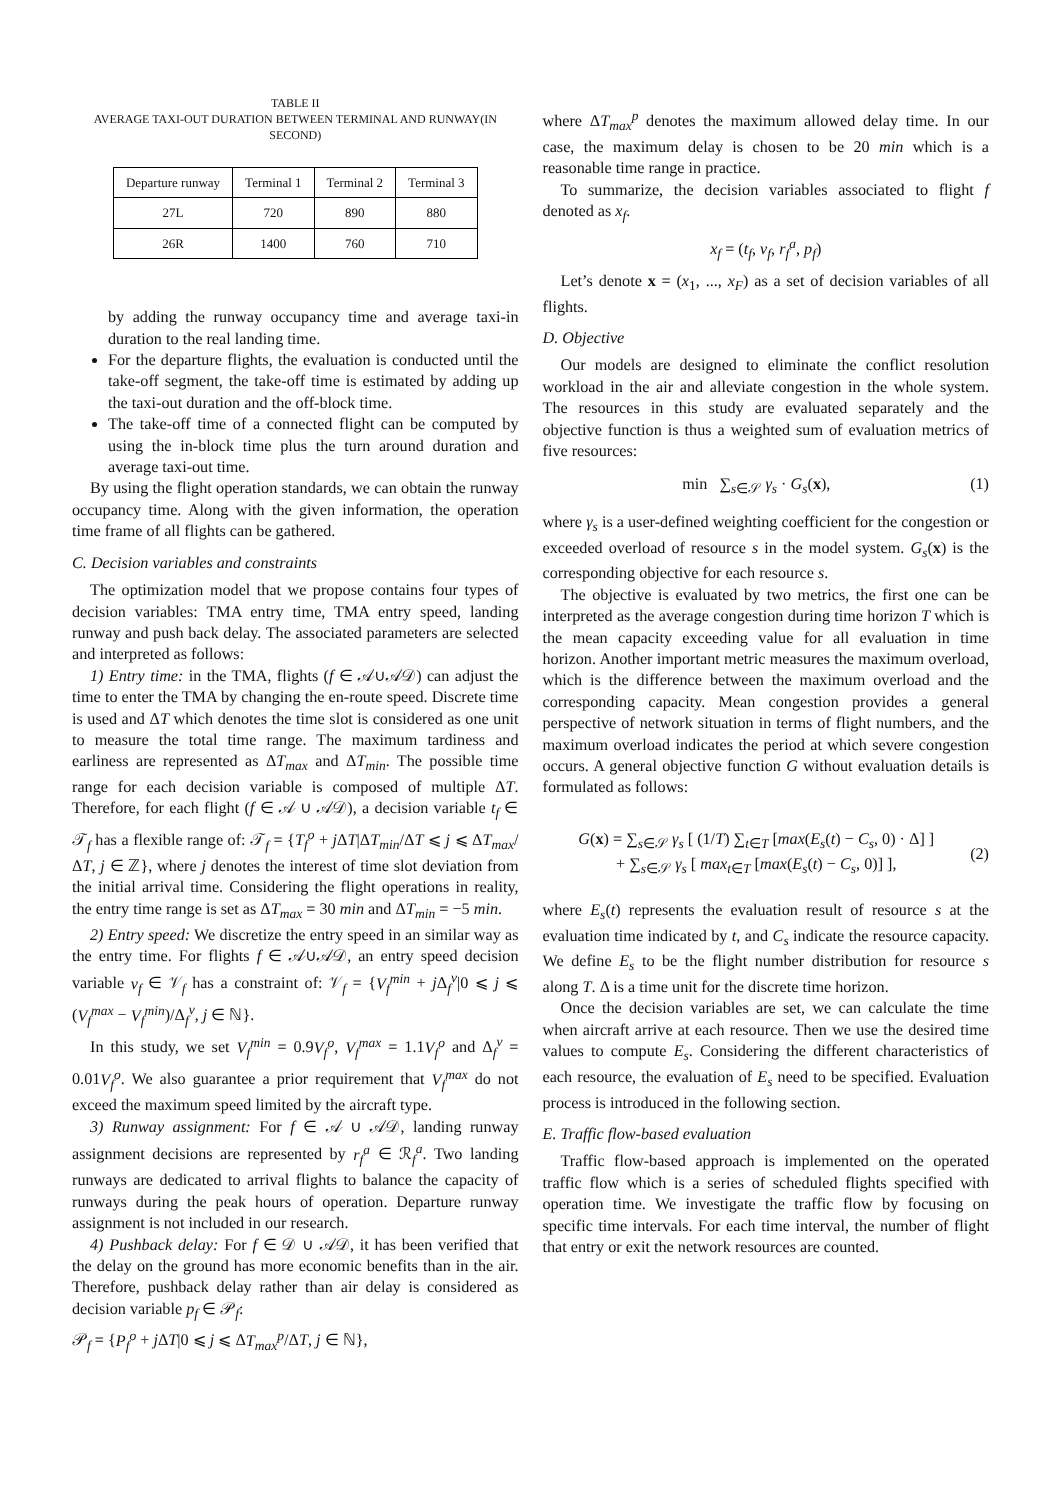TABLE II
AVERAGE TAXI-OUT DURATION BETWEEN TERMINAL AND RUNWAY(IN SECOND)
| Departure runway | Terminal 1 | Terminal 2 | Terminal 3 |
| --- | --- | --- | --- |
| 27L | 720 | 890 | 880 |
| 26R | 1400 | 760 | 710 |
by adding the runway occupancy time and average taxi-in duration to the real landing time.
For the departure flights, the evaluation is conducted until the take-off segment, the take-off time is estimated by adding up the taxi-out duration and the off-block time.
The take-off time of a connected flight can be computed by using the in-block time plus the turn around duration and average taxi-out time.
By using the flight operation standards, we can obtain the runway occupancy time. Along with the given information, the operation time frame of all flights can be gathered.
C. Decision variables and constraints
The optimization model that we propose contains four types of decision variables: TMA entry time, TMA entry speed, landing runway and push back delay. The associated parameters are selected and interpreted as follows:
1) Entry time: in the TMA, flights (f ∈ 𝒜∪𝒜𝒟) can adjust the time to enter the TMA by changing the en-route speed. Discrete time is used and ΔT which denotes the time slot is considered as one unit to measure the total time range. The maximum tardiness and earliness are represented as ΔT<sub>max</sub> and ΔT<sub>min</sub>. The possible time range for each decision variable is composed of multiple ΔT. Therefore, for each flight (f ∈ 𝒜 ∪ 𝒜𝒟), a decision variable t<sub>f</sub> ∈ 𝒯<sub>f</sub> has a flexible range of: 𝒯<sub>f</sub> = {T<sub>f</sub><sup>o</sup> + j ΔT|ΔT<sub>min</sub>/ΔT ⩽ j ⩽ ΔT<sub>max</sub>/ΔT, j ∈ ℤ}, where j denotes the interest of time slot deviation from the initial arrival time. Considering the flight operations in reality, the entry time range is set as ΔT<sub>max</sub> = 30 min and ΔT<sub>min</sub> = −5 min.
2) Entry speed: We discretize the entry speed in an similar way as the entry time. For flights f ∈ 𝒜∪𝒜𝒟, an entry speed decision variable v<sub>f</sub> ∈ 𝒱<sub>f</sub> has a constraint of: 𝒱<sub>f</sub> = {V<sub>f</sub><sup>min</sup> + j Δ<sub>f</sub><sup>v</sup>|0 ⩽ j ⩽ (V<sub>f</sub><sup>max</sup> − V<sub>f</sub><sup>min</sup>)/Δ<sub>f</sub><sup>v</sup>, j ∈ ℕ}.
In this study, we set V<sub>f</sub><sup>min</sup> = 0.9V<sub>f</sub><sup>o</sup>, V<sub>f</sub><sup>max</sup> = 1.1V<sub>f</sub><sup>o</sup> and Δ<sub>f</sub><sup>v</sup> = 0.01V<sub>f</sub><sup>o</sup>. We also guarantee a prior requirement that V<sub>f</sub><sup>max</sup> do not exceed the maximum speed limited by the aircraft type.
3) Runway assignment: For f ∈ 𝒜 ∪ 𝒜𝒟, landing runway assignment decisions are represented by r<sub>f</sub><sup>a</sup> ∈ ℛ<sub>f</sub><sup>a</sup>. Two landing runways are dedicated to arrival flights to balance the capacity of runways during the peak hours of operation. Departure runway assignment is not included in our research.
4) Pushback delay: For f ∈ 𝒟 ∪ 𝒜𝒟, it has been verified that the delay on the ground has more economic benefits than in the air. Therefore, pushback delay rather than air delay is considered as decision variable p<sub>f</sub> ∈ 𝒫<sub>f</sub>:
𝒫<sub>f</sub> = {P<sub>f</sub><sup>o</sup> + j ΔT|0 ⩽ j ⩽ ΔT<sub>max</sub><sup>p</sup>/ΔT, j ∈ ℕ},
where ΔT<sub>max</sub><sup>p</sup> denotes the maximum allowed delay time. In our case, the maximum delay is chosen to be 20 min which is a reasonable time range in practice.
To summarize, the decision variables associated to flight f denoted as x<sub>f</sub>.
x<sub>f</sub> = (t<sub>f</sub>, v<sub>f</sub>, r<sub>f</sub><sup>a</sup>, p<sub>f</sub>)
Let’s denote x = (x<sub>1</sub>, ..., x<sub>F</sub>) as a set of decision variables of all flights.
D. Objective
Our models are designed to eliminate the conflict resolution workload in the air and alleviate congestion in the whole system. The resources in this study are evaluated separately and the objective function is thus a weighted sum of evaluation metrics of five resources:
min ∑<sub>s∈𝒮</sub> γ<sub>s</sub> · G<sub>s</sub>(x), (1)
where γ<sub>s</sub> is a user-defined weighting coefficient for the congestion or exceeded overload of resource s in the model system. G<sub>s</sub>(x) is the corresponding objective for each resource s.
The objective is evaluated by two metrics, the first one can be interpreted as the average congestion during time horizon T which is the mean capacity exceeding value for all evaluation in time horizon. Another important metric measures the maximum overload, which is the difference between the maximum overload and the corresponding capacity. Mean congestion provides a general perspective of network situation in terms of flight numbers, and the maximum overload indicates the period at which severe congestion occurs. A general objective function G without evaluation details is formulated as follows:
G(x) = ∑<sub>s∈𝒮</sub> γ<sub>s</sub> [ (1/T) ∑<sub>t∈T</sub> [max(E<sub>s</sub>(t) − C<sub>s</sub>, 0) · Δ] ]
+ ∑<sub>s∈𝒮</sub> γ<sub>s</sub> [ max<sub>t∈T</sub> [max(E<sub>s</sub>(t) − C<sub>s</sub>, 0)] ], (2)
where E<sub>s</sub>(t) represents the evaluation result of resource s at the evaluation time indicated by t, and C<sub>s</sub> indicate the resource capacity. We define E<sub>s</sub> to be the flight number distribution for resource s along T. Δ is a time unit for the discrete time horizon.
Once the decision variables are set, we can calculate the time when aircraft arrive at each resource. Then we use the desired time values to compute E<sub>s</sub>. Considering the different characteristics of each resource, the evaluation of E<sub>s</sub> need to be specified. Evaluation process is introduced in the following section.
E. Traffic flow-based evaluation
Traffic flow-based approach is implemented on the operated traffic flow which is a series of scheduled flights specified with operation time. We investigate the traffic flow by focusing on specific time intervals. For each time interval, the number of flight that entry or exit the network resources are counted.